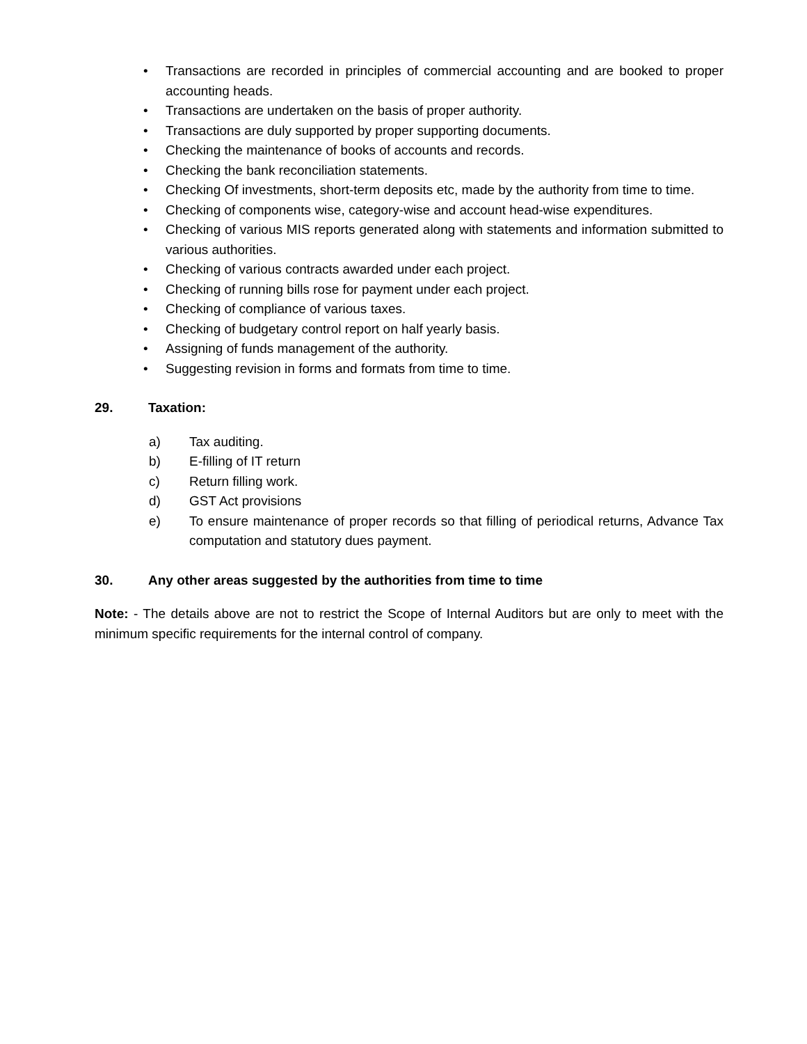• Transactions are recorded in principles of commercial accounting and are booked to proper accounting heads.
• Transactions are undertaken on the basis of proper authority.
• Transactions are duly supported by proper supporting documents.
• Checking the maintenance of books of accounts and records.
• Checking the bank reconciliation statements.
• Checking Of investments, short-term deposits etc, made by the authority from time to time.
• Checking of components wise, category-wise and account head-wise expenditures.
• Checking of various MIS reports generated along with statements and information submitted to various authorities.
• Checking of various contracts awarded under each project.
• Checking of running bills rose for payment under each project.
• Checking of compliance of various taxes.
• Checking of budgetary control report on half yearly basis.
• Assigning of funds management of the authority.
• Suggesting revision in forms and formats from time to time.
29. Taxation:
a) Tax auditing.
b) E-filling of IT return
c) Return filling work.
d) GST Act provisions
e) To ensure maintenance of proper records so that filling of periodical returns, Advance Tax computation and statutory dues payment.
30. Any other areas suggested by the authorities from time to time
Note: - The details above are not to restrict the Scope of Internal Auditors but are only to meet with the minimum specific requirements for the internal control of company.